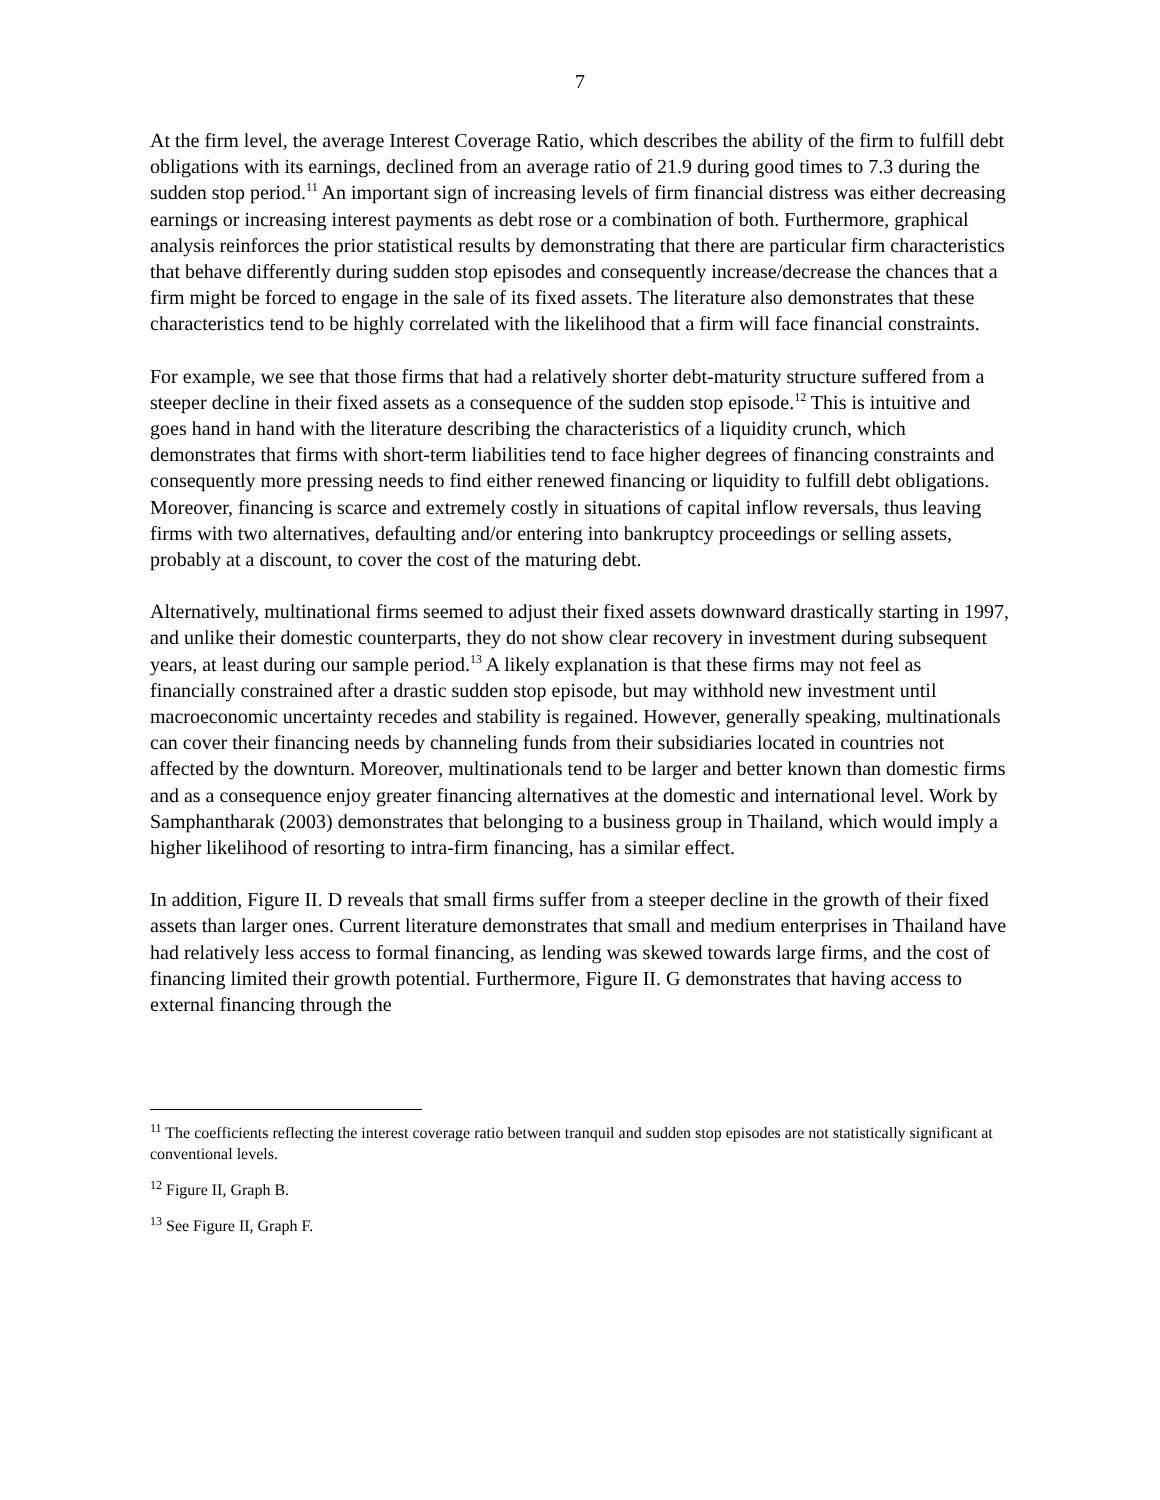7
At the firm level, the average Interest Coverage Ratio, which describes the ability of the firm to fulfill debt obligations with its earnings, declined from an average ratio of 21.9 during good times to 7.3 during the sudden stop period.<sup>11</sup> An important sign of increasing levels of firm financial distress was either decreasing earnings or increasing interest payments as debt rose or a combination of both. Furthermore, graphical analysis reinforces the prior statistical results by demonstrating that there are particular firm characteristics that behave differently during sudden stop episodes and consequently increase/decrease the chances that a firm might be forced to engage in the sale of its fixed assets. The literature also demonstrates that these characteristics tend to be highly correlated with the likelihood that a firm will face financial constraints.
For example, we see that those firms that had a relatively shorter debt-maturity structure suffered from a steeper decline in their fixed assets as a consequence of the sudden stop episode.<sup>12</sup> This is intuitive and goes hand in hand with the literature describing the characteristics of a liquidity crunch, which demonstrates that firms with short-term liabilities tend to face higher degrees of financing constraints and consequently more pressing needs to find either renewed financing or liquidity to fulfill debt obligations. Moreover, financing is scarce and extremely costly in situations of capital inflow reversals, thus leaving firms with two alternatives, defaulting and/or entering into bankruptcy proceedings or selling assets, probably at a discount, to cover the cost of the maturing debt.
Alternatively, multinational firms seemed to adjust their fixed assets downward drastically starting in 1997, and unlike their domestic counterparts, they do not show clear recovery in investment during subsequent years, at least during our sample period.<sup>13</sup> A likely explanation is that these firms may not feel as financially constrained after a drastic sudden stop episode, but may withhold new investment until macroeconomic uncertainty recedes and stability is regained. However, generally speaking, multinationals can cover their financing needs by channeling funds from their subsidiaries located in countries not affected by the downturn. Moreover, multinationals tend to be larger and better known than domestic firms and as a consequence enjoy greater financing alternatives at the domestic and international level. Work by Samphantharak (2003) demonstrates that belonging to a business group in Thailand, which would imply a higher likelihood of resorting to intra-firm financing, has a similar effect.
In addition, Figure II. D reveals that small firms suffer from a steeper decline in the growth of their fixed assets than larger ones. Current literature demonstrates that small and medium enterprises in Thailand have had relatively less access to formal financing, as lending was skewed towards large firms, and the cost of financing limited their growth potential. Furthermore, Figure II. G demonstrates that having access to external financing through the
<sup>11</sup> The coefficients reflecting the interest coverage ratio between tranquil and sudden stop episodes are not statistically significant at conventional levels.
<sup>12</sup> Figure II, Graph B.
<sup>13</sup> See Figure II, Graph F.